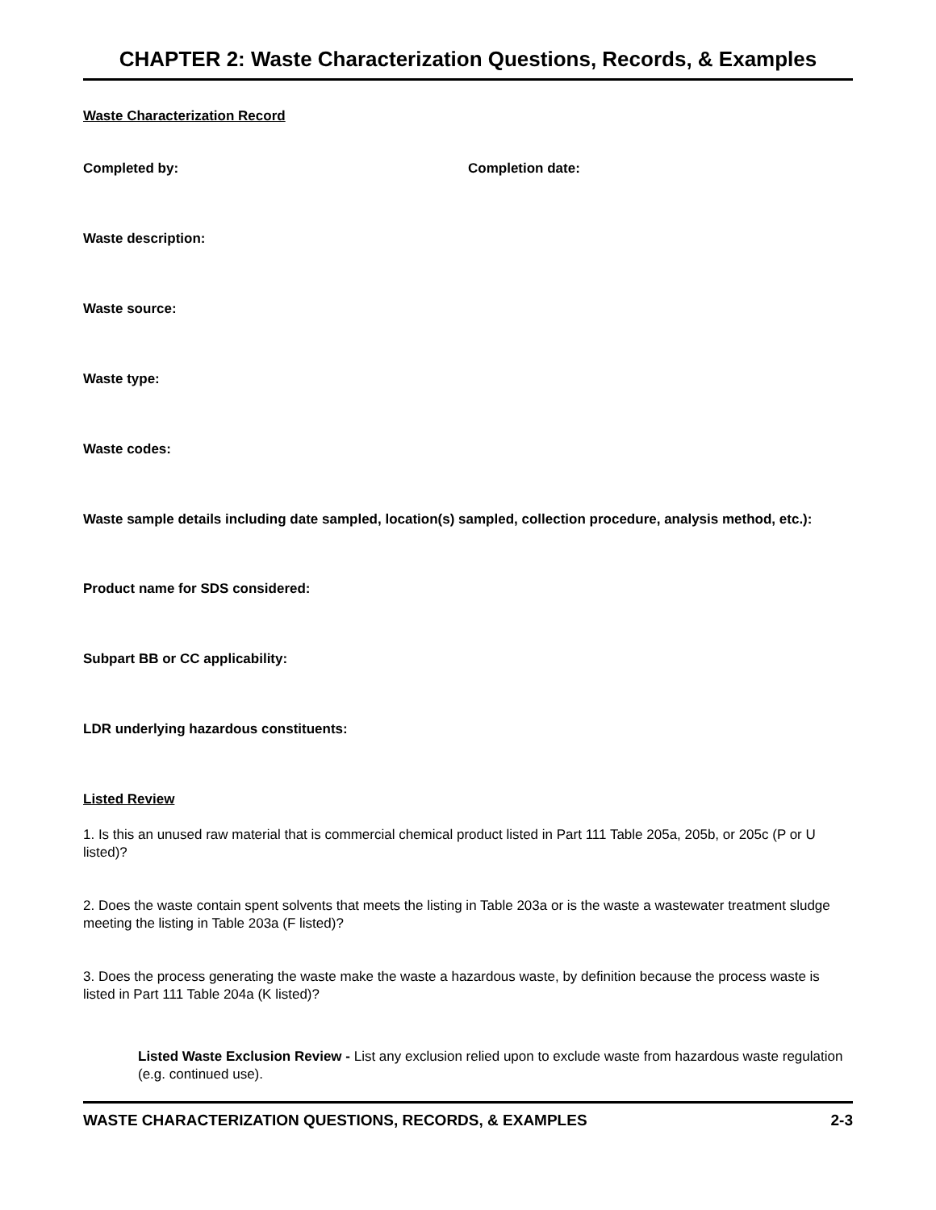CHAPTER 2: Waste Characterization Questions, Records, & Examples
Waste Characterization Record
Completed by: Completion date:
Waste description:
Waste source:
Waste type:
Waste codes:
Waste sample details including date sampled, location(s) sampled, collection procedure, analysis method, etc.):
Product name for SDS considered:
Subpart BB or CC applicability:
LDR underlying hazardous constituents:
Listed Review
1. Is this an unused raw material that is commercial chemical product listed in Part 111 Table 205a, 205b, or 205c (P or U listed)?
2. Does the waste contain spent solvents that meets the listing in Table 203a or is the waste a wastewater treatment sludge meeting the listing in Table 203a (F listed)?
3. Does the process generating the waste make the waste a hazardous waste, by definition because the process waste is listed in Part 111 Table 204a (K listed)?
Listed Waste Exclusion Review - List any exclusion relied upon to exclude waste from hazardous waste regulation (e.g. continued use).
WASTE CHARACTERIZATION QUESTIONS, RECORDS, & EXAMPLES 2-3